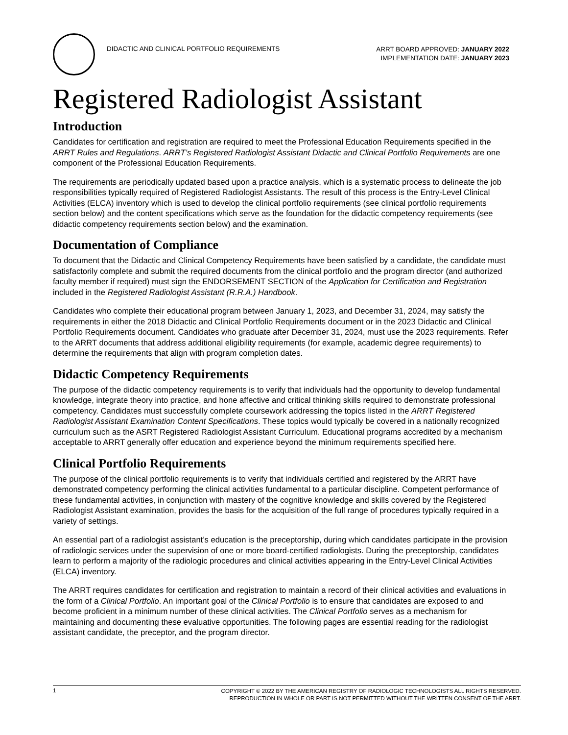DIDACTIC AND CLINICAL PORTFOLIO REQUIREMENTS
ARRT BOARD APPROVED: JANUARY 2022
IMPLEMENTATION DATE: JANUARY 2023
Registered Radiologist Assistant
Introduction
Candidates for certification and registration are required to meet the Professional Education Requirements specified in the ARRT Rules and Regulations. ARRT’s Registered Radiologist Assistant Didactic and Clinical Portfolio Requirements are one component of the Professional Education Requirements.
The requirements are periodically updated based upon a practice analysis, which is a systematic process to delineate the job responsibilities typically required of Registered Radiologist Assistants. The result of this process is the Entry-Level Clinical Activities (ELCA) inventory which is used to develop the clinical portfolio requirements (see clinical portfolio requirements section below) and the content specifications which serve as the foundation for the didactic competency requirements (see didactic competency requirements section below) and the examination.
Documentation of Compliance
To document that the Didactic and Clinical Competency Requirements have been satisfied by a candidate, the candidate must satisfactorily complete and submit the required documents from the clinical portfolio and the program director (and authorized faculty member if required) must sign the ENDORSEMENT SECTION of the Application for Certification and Registration included in the Registered Radiologist Assistant (R.R.A.) Handbook.
Candidates who complete their educational program between January 1, 2023, and December 31, 2024, may satisfy the requirements in either the 2018 Didactic and Clinical Portfolio Requirements document or in the 2023 Didactic and Clinical Portfolio Requirements document. Candidates who graduate after December 31, 2024, must use the 2023 requirements. Refer to the ARRT documents that address additional eligibility requirements (for example, academic degree requirements) to determine the requirements that align with program completion dates.
Didactic Competency Requirements
The purpose of the didactic competency requirements is to verify that individuals had the opportunity to develop fundamental knowledge, integrate theory into practice, and hone affective and critical thinking skills required to demonstrate professional competency. Candidates must successfully complete coursework addressing the topics listed in the ARRT Registered Radiologist Assistant Examination Content Specifications. These topics would typically be covered in a nationally recognized curriculum such as the ASRT Registered Radiologist Assistant Curriculum. Educational programs accredited by a mechanism acceptable to ARRT generally offer education and experience beyond the minimum requirements specified here.
Clinical Portfolio Requirements
The purpose of the clinical portfolio requirements is to verify that individuals certified and registered by the ARRT have demonstrated competency performing the clinical activities fundamental to a particular discipline. Competent performance of these fundamental activities, in conjunction with mastery of the cognitive knowledge and skills covered by the Registered Radiologist Assistant examination, provides the basis for the acquisition of the full range of procedures typically required in a variety of settings.
An essential part of a radiologist assistant’s education is the preceptorship, during which candidates participate in the provision of radiologic services under the supervision of one or more board-certified radiologists. During the preceptorship, candidates learn to perform a majority of the radiologic procedures and clinical activities appearing in the Entry-Level Clinical Activities (ELCA) inventory.
The ARRT requires candidates for certification and registration to maintain a record of their clinical activities and evaluations in the form of a Clinical Portfolio. An important goal of the Clinical Portfolio is to ensure that candidates are exposed to and become proficient in a minimum number of these clinical activities. The Clinical Portfolio serves as a mechanism for maintaining and documenting these evaluative opportunities. The following pages are essential reading for the radiologist assistant candidate, the preceptor, and the program director.
1
COPYRIGHT © 2022 BY THE AMERICAN REGISTRY OF RADIOLOGIC TECHNOLOGISTS ALL RIGHTS RESERVED.
REPRODUCTION IN WHOLE OR PART IS NOT PERMITTED WITHOUT THE WRITTEN CONSENT OF THE ARRT.